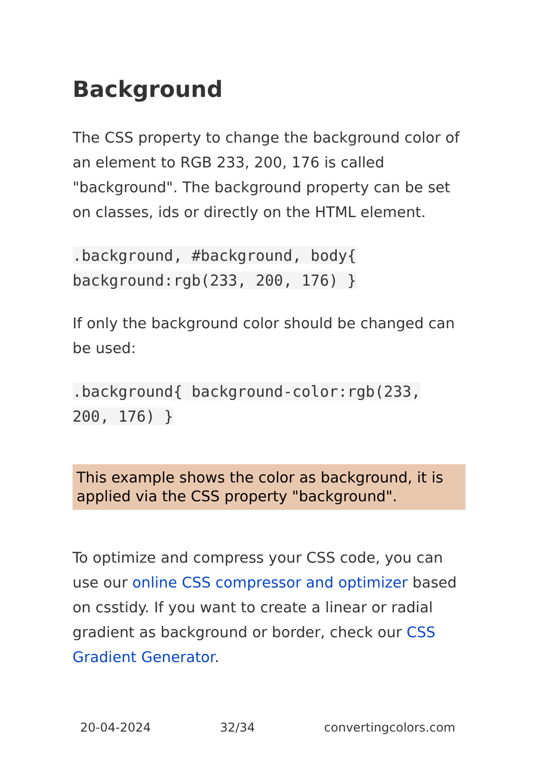Background
The CSS property to change the background color of an element to RGB 233, 200, 176 is called "background". The background property can be set on classes, ids or directly on the HTML element.
.background, #background, body{ background:rgb(233, 200, 176) }
If only the background color should be changed can be used:
.background{ background-color:rgb(233, 200, 176) }
This example shows the color as background, it is applied via the CSS property "background".
To optimize and compress your CSS code, you can use our online CSS compressor and optimizer based on csstidy. If you want to create a linear or radial gradient as background or border, check our CSS Gradient Generator.
20-04-2024 32/34 convertingcolors.com